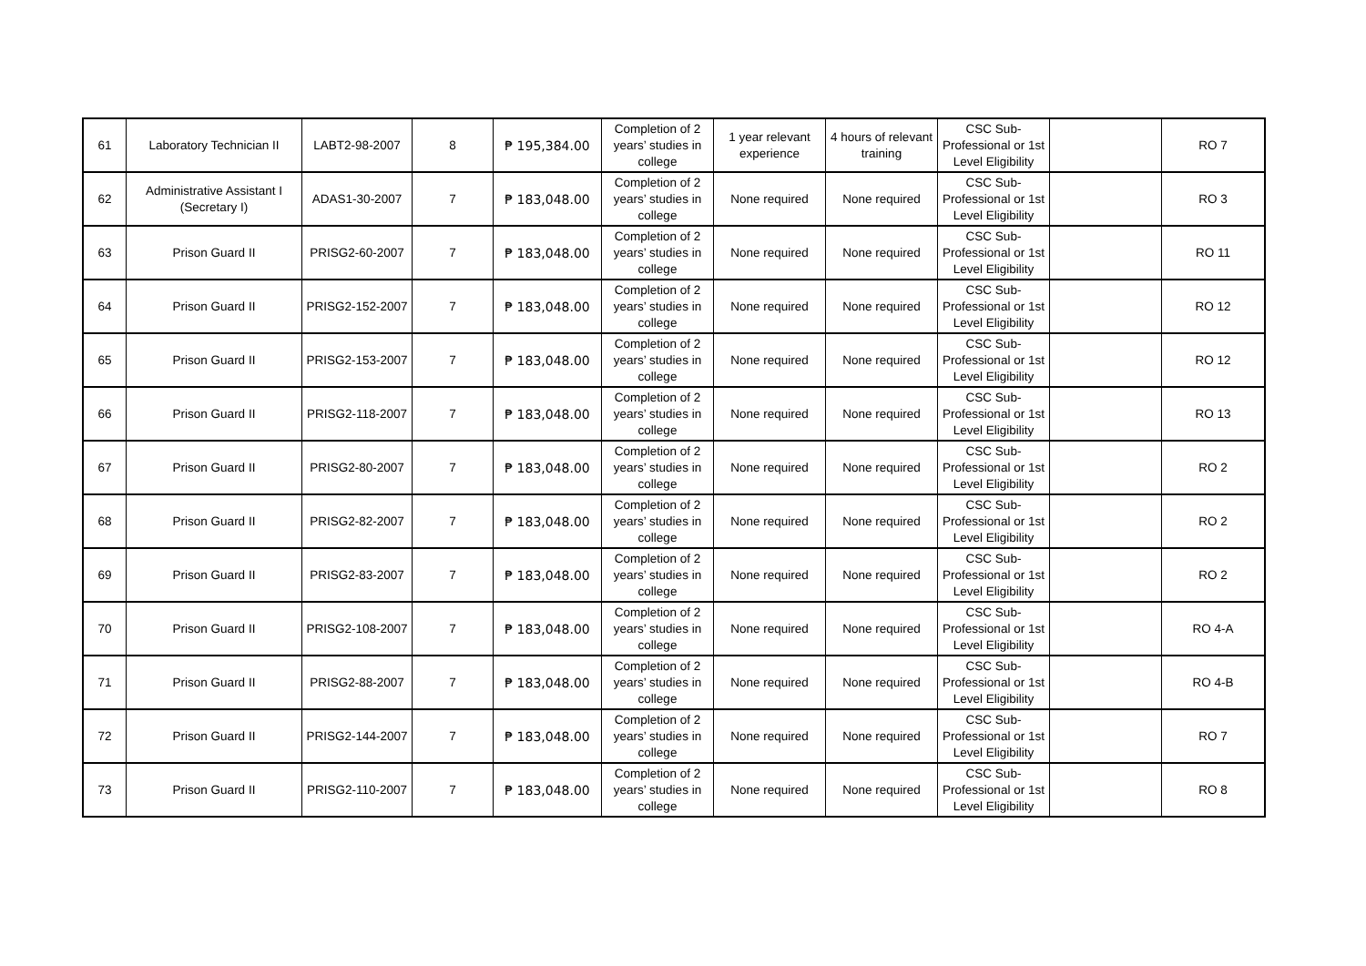| 61 | Laboratory Technician II | LABT2-98-2007 | 8 | ₱ 195,384.00 | Completion of 2 years’ studies in college | 1 year relevant experience | 4 hours of relevant training | CSC Sub-Professional or 1st Level Eligibility | | RO 7 |
| 62 | Administrative Assistant I (Secretary I) | ADAS1-30-2007 | 7 | ₱ 183,048.00 | Completion of 2 years’ studies in college | None required | None required | CSC Sub-Professional or 1st Level Eligibility | | RO 3 |
| 63 | Prison Guard II | PRISG2-60-2007 | 7 | ₱ 183,048.00 | Completion of 2 years’ studies in college | None required | None required | CSC Sub-Professional or 1st Level Eligibility | | RO 11 |
| 64 | Prison Guard II | PRISG2-152-2007 | 7 | ₱ 183,048.00 | Completion of 2 years’ studies in college | None required | None required | CSC Sub-Professional or 1st Level Eligibility | | RO 12 |
| 65 | Prison Guard II | PRISG2-153-2007 | 7 | ₱ 183,048.00 | Completion of 2 years’ studies in college | None required | None required | CSC Sub-Professional or 1st Level Eligibility | | RO 12 |
| 66 | Prison Guard II | PRISG2-118-2007 | 7 | ₱ 183,048.00 | Completion of 2 years’ studies in college | None required | None required | CSC Sub-Professional or 1st Level Eligibility | | RO 13 |
| 67 | Prison Guard II | PRISG2-80-2007 | 7 | ₱ 183,048.00 | Completion of 2 years’ studies in college | None required | None required | CSC Sub-Professional or 1st Level Eligibility | | RO 2 |
| 68 | Prison Guard II | PRISG2-82-2007 | 7 | ₱ 183,048.00 | Completion of 2 years’ studies in college | None required | None required | CSC Sub-Professional or 1st Level Eligibility | | RO 2 |
| 69 | Prison Guard II | PRISG2-83-2007 | 7 | ₱ 183,048.00 | Completion of 2 years’ studies in college | None required | None required | CSC Sub-Professional or 1st Level Eligibility | | RO 2 |
| 70 | Prison Guard II | PRISG2-108-2007 | 7 | ₱ 183,048.00 | Completion of 2 years’ studies in college | None required | None required | CSC Sub-Professional or 1st Level Eligibility | | RO 4-A |
| 71 | Prison Guard II | PRISG2-88-2007 | 7 | ₱ 183,048.00 | Completion of 2 years’ studies in college | None required | None required | CSC Sub-Professional or 1st Level Eligibility | | RO 4-B |
| 72 | Prison Guard II | PRISG2-144-2007 | 7 | ₱ 183,048.00 | Completion of 2 years’ studies in college | None required | None required | CSC Sub-Professional or 1st Level Eligibility | | RO 7 |
| 73 | Prison Guard II | PRISG2-110-2007 | 7 | ₱ 183,048.00 | Completion of 2 years’ studies in college | None required | None required | CSC Sub-Professional or 1st Level Eligibility | | RO 8 |